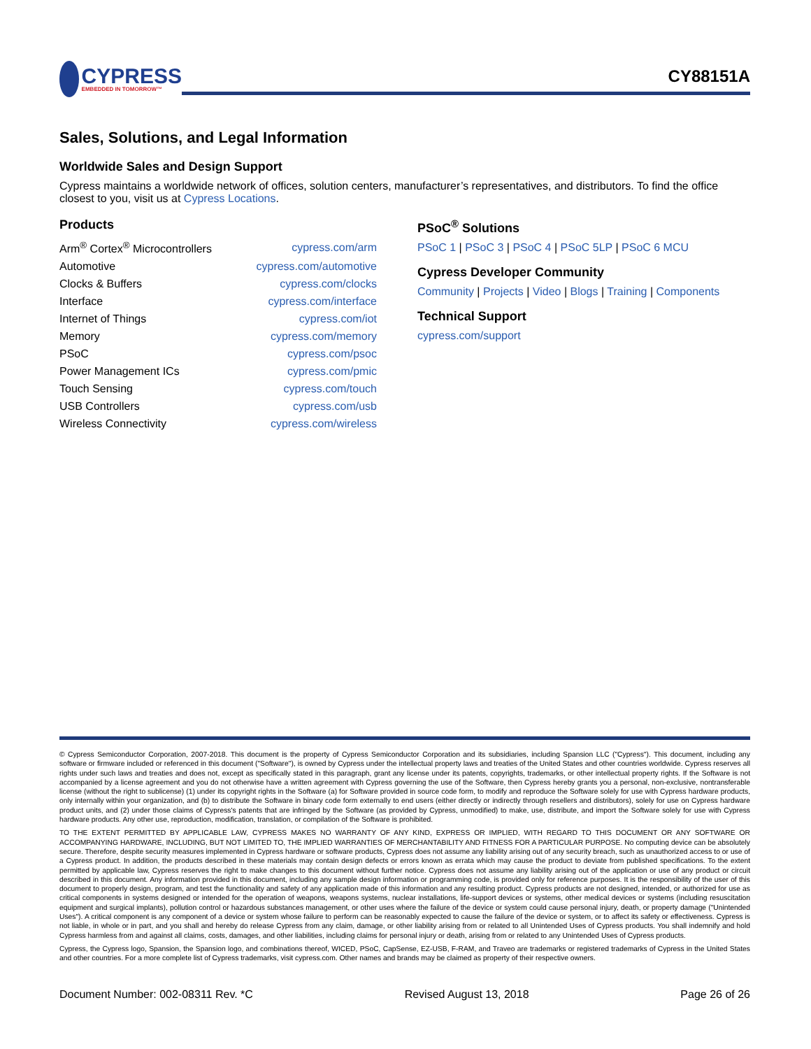CYPRESS
EMBEDDED IN TOMORROW™
CY88151A
Sales, Solutions, and Legal Information
Worldwide Sales and Design Support
Cypress maintains a worldwide network of offices, solution centers, manufacturer’s representatives, and distributors. To find the office closest to you, visit us at Cypress Locations.
Products
| Arm<sup>®</sup> Cortex<sup>®</sup> Microcontrollers | cypress.com/arm |
| Automotive | cypress.com/automotive |
| Clocks & Buffers | cypress.com/clocks |
| Interface | cypress.com/interface |
| Internet of Things | cypress.com/iot |
| Memory | cypress.com/memory |
| PSoC | cypress.com/psoc |
| Power Management ICs | cypress.com/pmic |
| Touch Sensing | cypress.com/touch |
| USB Controllers | cypress.com/usb |
| Wireless Connectivity | cypress.com/wireless |
PSoC<sup>®</sup> Solutions
PSoC 1 | PSoC 3 | PSoC 4 | PSoC 5LP | PSoC 6 MCU
Cypress Developer Community
Community | Projects | Video | Blogs | Training | Components
Technical Support
cypress.com/support
© Cypress Semiconductor Corporation, 2007-2018. This document is the property of Cypress Semiconductor Corporation and its subsidiaries, including Spansion LLC ("Cypress"). This document, including any software or firmware included or referenced in this document ("Software"), is owned by Cypress under the intellectual property laws and treaties of the United States and other countries worldwide. Cypress reserves all rights under such laws and treaties and does not, except as specifically stated in this paragraph, grant any license under its patents, copyrights, trademarks, or other intellectual property rights. If the Software is not accompanied by a license agreement and you do not otherwise have a written agreement with Cypress governing the use of the Software, then Cypress hereby grants you a personal, non-exclusive, nontransferable license (without the right to sublicense) (1) under its copyright rights in the Software (a) for Software provided in source code form, to modify and reproduce the Software solely for use with Cypress hardware products, only internally within your organization, and (b) to distribute the Software in binary code form externally to end users (either directly or indirectly through resellers and distributors), solely for use on Cypress hardware product units, and (2) under those claims of Cypress's patents that are infringed by the Software (as provided by Cypress, unmodified) to make, use, distribute, and import the Software solely for use with Cypress hardware products. Any other use, reproduction, modification, translation, or compilation of the Software is prohibited.
TO THE EXTENT PERMITTED BY APPLICABLE LAW, CYPRESS MAKES NO WARRANTY OF ANY KIND, EXPRESS OR IMPLIED, WITH REGARD TO THIS DOCUMENT OR ANY SOFTWARE OR ACCOMPANYING HARDWARE, INCLUDING, BUT NOT LIMITED TO, THE IMPLIED WARRANTIES OF MERCHANTABILITY AND FITNESS FOR A PARTICULAR PURPOSE. No computing device can be absolutely secure. Therefore, despite security measures implemented in Cypress hardware or software products, Cypress does not assume any liability arising out of any security breach, such as unauthorized access to or use of a Cypress product. In addition, the products described in these materials may contain design defects or errors known as errata which may cause the product to deviate from published specifications. To the extent permitted by applicable law, Cypress reserves the right to make changes to this document without further notice. Cypress does not assume any liability arising out of the application or use of any product or circuit described in this document. Any information provided in this document, including any sample design information or programming code, is provided only for reference purposes. It is the responsibility of the user of this document to properly design, program, and test the functionality and safety of any application made of this information and any resulting product. Cypress products are not designed, intended, or authorized for use as critical components in systems designed or intended for the operation of weapons, weapons systems, nuclear installations, life-support devices or systems, other medical devices or systems (including resuscitation equipment and surgical implants), pollution control or hazardous substances management, or other uses where the failure of the device or system could cause personal injury, death, or property damage ("Unintended Uses"). A critical component is any component of a device or system whose failure to perform can be reasonably expected to cause the failure of the device or system, or to affect its safety or effectiveness. Cypress is not liable, in whole or in part, and you shall and hereby do release Cypress from any claim, damage, or other liability arising from or related to all Unintended Uses of Cypress products. You shall indemnify and hold Cypress harmless from and against all claims, costs, damages, and other liabilities, including claims for personal injury or death, arising from or related to any Unintended Uses of Cypress products.
Cypress, the Cypress logo, Spansion, the Spansion logo, and combinations thereof, WICED, PSoC, CapSense, EZ-USB, F-RAM, and Traveo are trademarks or registered trademarks of Cypress in the United States and other countries. For a more complete list of Cypress trademarks, visit cypress.com. Other names and brands may be claimed as property of their respective owners.
Document Number: 002-08311 Rev. *C Revised August 13, 2018 Page 26 of 26